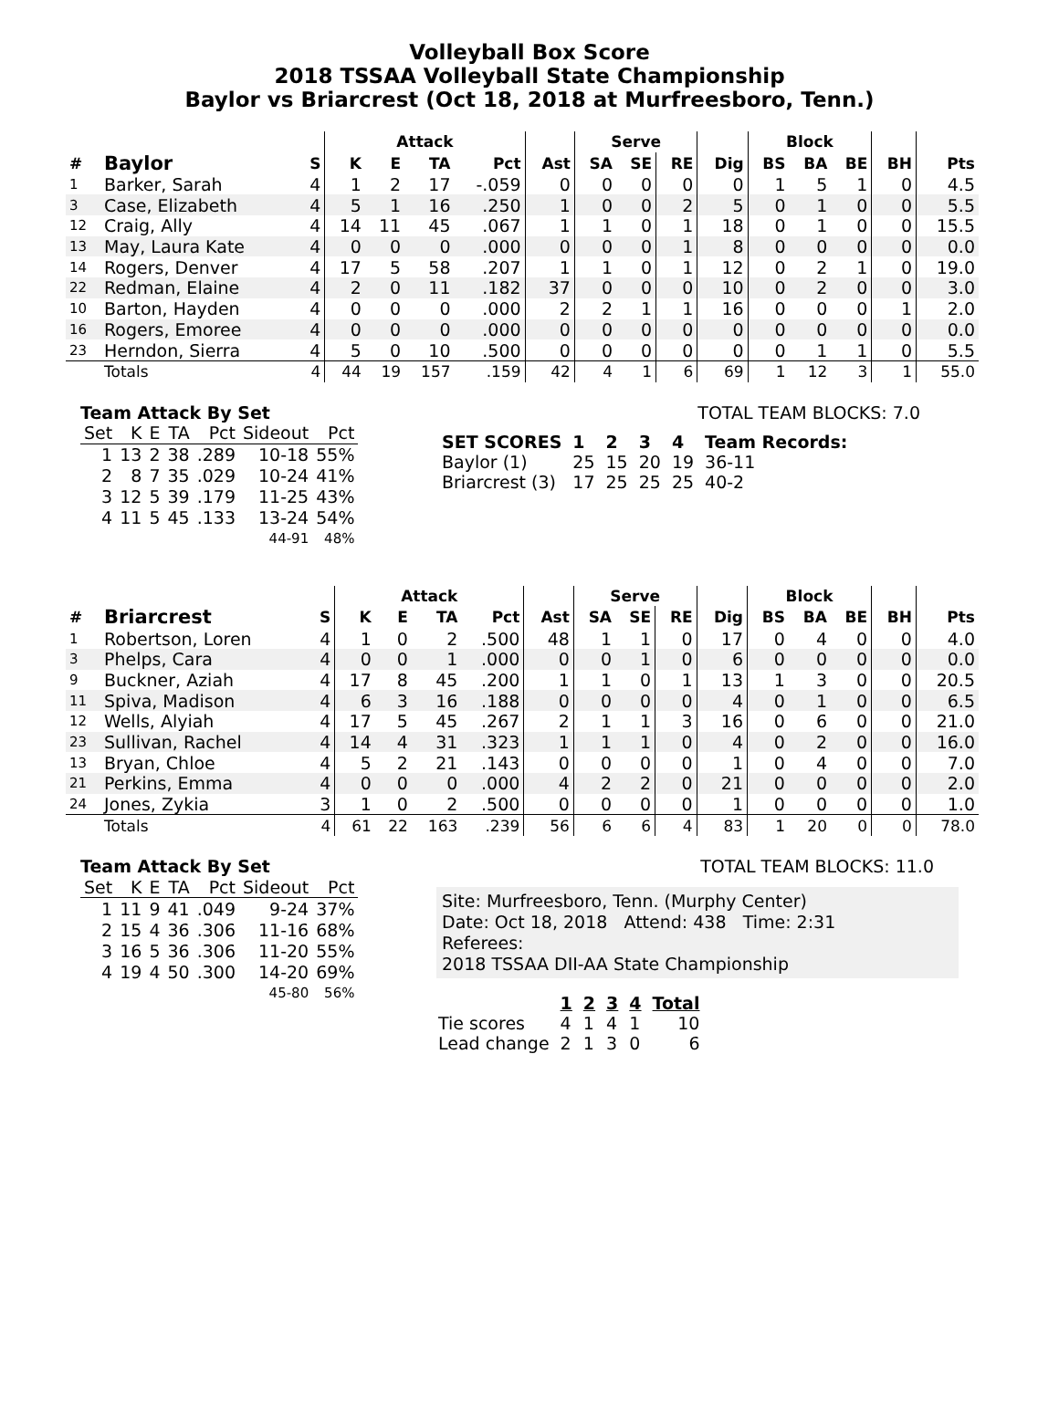Volleyball Box Score
2018 TSSAA Volleyball State Championship
Baylor vs Briarcrest (Oct 18, 2018 at Murfreesboro, Tenn.)
| | | | Attack | | | | | Serve | | | | Block | | | | |
| --- | --- | --- | --- | --- | --- | --- | --- | --- | --- | --- | --- | --- | --- | --- | --- | --- |
| # | Baylor | S | K | E | TA | Pct | Ast | SA | SE | RE | Dig | BS | BA | BE | BH | Pts |
| 1 | Barker, Sarah | 4 | 1 | 2 | 17 | -.059 | 0 | 0 | 0 | 0 | 0 | 1 | 5 | 1 | 0 | 4.5 |
| 3 | Case, Elizabeth | 4 | 5 | 1 | 16 | .250 | 1 | 0 | 0 | 2 | 5 | 0 | 1 | 0 | 0 | 5.5 |
| 12 | Craig, Ally | 4 | 14 | 11 | 45 | .067 | 1 | 1 | 0 | 1 | 18 | 0 | 1 | 0 | 0 | 15.5 |
| 13 | May, Laura Kate | 4 | 0 | 0 | 0 | .000 | 0 | 0 | 0 | 1 | 8 | 0 | 0 | 0 | 0 | 0.0 |
| 14 | Rogers, Denver | 4 | 17 | 5 | 58 | .207 | 1 | 1 | 0 | 1 | 12 | 0 | 2 | 1 | 0 | 19.0 |
| 22 | Redman, Elaine | 4 | 2 | 0 | 11 | .182 | 37 | 0 | 0 | 0 | 10 | 0 | 2 | 0 | 0 | 3.0 |
| 10 | Barton, Hayden | 4 | 0 | 0 | 0 | .000 | 2 | 2 | 1 | 1 | 16 | 0 | 0 | 0 | 1 | 2.0 |
| 16 | Rogers, Emoree | 4 | 0 | 0 | 0 | .000 | 0 | 0 | 0 | 0 | 0 | 0 | 0 | 0 | 0 | 0.0 |
| 23 | Herndon, Sierra | 4 | 5 | 0 | 10 | .500 | 0 | 0 | 0 | 0 | 0 | 0 | 1 | 1 | 0 | 5.5 |
| | Totals | 4 | 44 | 19 | 157 | .159 | 42 | 4 | 1 | 6 | 69 | 1 | 12 | 3 | 1 | 55.0 |
Team Attack By Set
| Set | K | E | TA | Pct | Sideout | Pct |
| --- | --- | --- | --- | --- | --- | --- |
| 1 | 13 | 2 | 38 | .289 | 10-18 | 55% |
| 2 | 8 | 7 | 35 | .029 | 10-24 | 41% |
| 3 | 12 | 5 | 39 | .179 | 11-25 | 43% |
| 4 | 11 | 5 | 45 | .133 | 13-24 | 54% |
| | | | | | 44-91 | 48% |
TOTAL TEAM BLOCKS: 7.0
| SET SCORES | 1 | 2 | 3 | 4 | Team Records: |
| Baylor (1) | 25 | 15 | 20 | 19 | 36-11 |
| Briarcrest (3) | 17 | 25 | 25 | 25 | 40-2 |
| | | | Attack | | | | | Serve | | | | Block | | | | |
| --- | --- | --- | --- | --- | --- | --- | --- | --- | --- | --- | --- | --- | --- | --- | --- | --- |
| # | Briarcrest | S | K | E | TA | Pct | Ast | SA | SE | RE | Dig | BS | BA | BE | BH | Pts |
| 1 | Robertson, Loren | 4 | 1 | 0 | 2 | .500 | 48 | 1 | 1 | 0 | 17 | 0 | 4 | 0 | 0 | 4.0 |
| 3 | Phelps, Cara | 4 | 0 | 0 | 1 | .000 | 0 | 0 | 1 | 0 | 6 | 0 | 0 | 0 | 0 | 0.0 |
| 9 | Buckner, Aziah | 4 | 17 | 8 | 45 | .200 | 1 | 1 | 0 | 1 | 13 | 1 | 3 | 0 | 0 | 20.5 |
| 11 | Spiva, Madison | 4 | 6 | 3 | 16 | .188 | 0 | 0 | 0 | 0 | 4 | 0 | 1 | 0 | 0 | 6.5 |
| 12 | Wells, Alyiah | 4 | 17 | 5 | 45 | .267 | 2 | 1 | 1 | 3 | 16 | 0 | 6 | 0 | 0 | 21.0 |
| 23 | Sullivan, Rachel | 4 | 14 | 4 | 31 | .323 | 1 | 1 | 1 | 0 | 4 | 0 | 2 | 0 | 0 | 16.0 |
| 13 | Bryan, Chloe | 4 | 5 | 2 | 21 | .143 | 0 | 0 | 0 | 0 | 1 | 0 | 4 | 0 | 0 | 7.0 |
| 21 | Perkins, Emma | 4 | 0 | 0 | 0 | .000 | 4 | 2 | 2 | 0 | 21 | 0 | 0 | 0 | 0 | 2.0 |
| 24 | Jones, Zykia | 3 | 1 | 0 | 2 | .500 | 0 | 0 | 0 | 0 | 1 | 0 | 0 | 0 | 0 | 1.0 |
| | Totals | 4 | 61 | 22 | 163 | .239 | 56 | 6 | 6 | 4 | 83 | 1 | 20 | 0 | 0 | 78.0 |
Team Attack By Set
| Set | K | E | TA | Pct | Sideout | Pct |
| --- | --- | --- | --- | --- | --- | --- |
| 1 | 11 | 9 | 41 | .049 | 9-24 | 37% |
| 2 | 15 | 4 | 36 | .306 | 11-16 | 68% |
| 3 | 16 | 5 | 36 | .306 | 11-20 | 55% |
| 4 | 19 | 4 | 50 | .300 | 14-20 | 69% |
| | | | | | 45-80 | 56% |
TOTAL TEAM BLOCKS: 11.0
Site: Murfreesboro, Tenn. (Murphy Center)
Date: Oct 18, 2018 Attend: 438 Time: 2:31
Referees:
2018 TSSAA DII-AA State Championship
| | 1 | 2 | 3 | 4 | Total |
| Tie scores | 4 | 1 | 4 | 1 | 10 |
| Lead change | 2 | 1 | 3 | 0 | 6 |